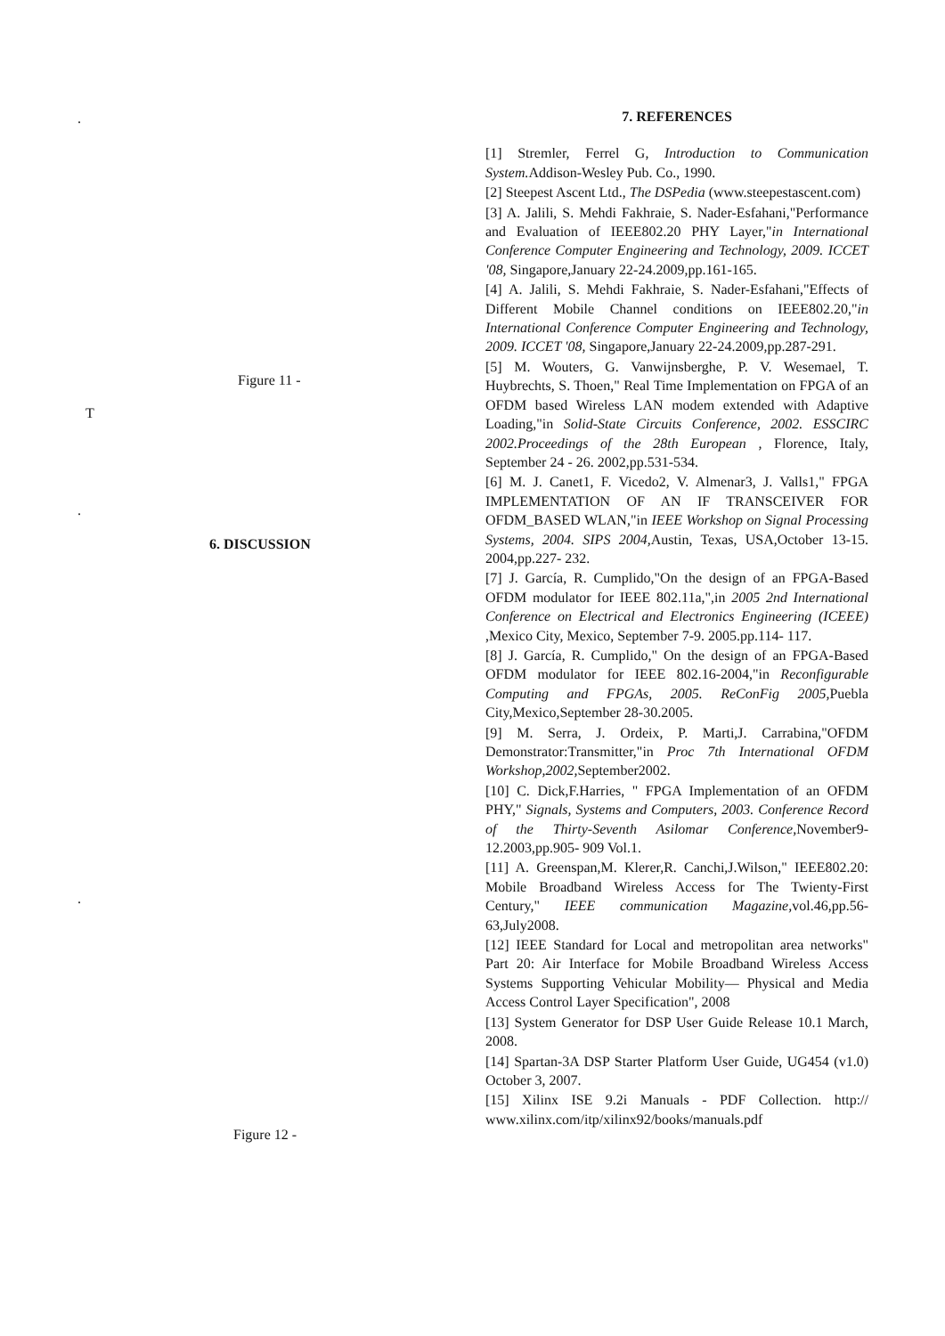.
Figure 11 -
T
.
6. DISCUSSION
.
Figure 12 -
7. REFERENCES
[1] Stremler, Ferrel G, Introduction to Communication System. Addison-Wesley Pub. Co., 1990.
[2] Steepest Ascent Ltd., The DSPedia (www.steepestascent.com)
[3] A. Jalili, S. Mehdi Fakhraie, S. Nader-Esfahani,"Performance and Evaluation of IEEE802.20 PHY Layer,"in International Conference Computer Engineering and Technology, 2009. ICCET '08, Singapore,January 22-24.2009,pp.161-165.
[4] A. Jalili, S. Mehdi Fakhraie, S. Nader-Esfahani,"Effects of Different Mobile Channel conditions on IEEE802.20,"in International Conference Computer Engineering and Technology, 2009. ICCET '08, Singapore,January 22-24.2009,pp.287-291.
[5] M. Wouters, G. Vanwijnsberghe, P. V. Wesemael, T. Huybrechts, S. Thoen," Real Time Implementation on FPGA of an OFDM based Wireless LAN modem extended with Adaptive Loading,"in Solid-State Circuits Conference, 2002. ESSCIRC 2002.Proceedings of the 28th European , Florence, Italy, September 24 - 26. 2002,pp.531-534.
[6] M. J. Canet1, F. Vicedo2, V. Almenar3, J. Valls1," FPGA IMPLEMENTATION OF AN IF TRANSCEIVER FOR OFDM_BASED WLAN,"in IEEE Workshop on Signal Processing Systems, 2004. SIPS 2004, Austin, Texas, USA,October 13-15. 2004,pp.227- 232.
[7] J. García, R. Cumplido,"On the design of an FPGA-Based OFDM modulator for IEEE 802.11a,",in 2005 2nd International Conference on Electrical and Electronics Engineering (ICEEE) ,Mexico City, Mexico, September 7-9. 2005.pp.114- 117.
[8] J. García, R. Cumplido," On the design of an FPGA-Based OFDM modulator for IEEE 802.16-2004,"in Reconfigurable Computing and FPGAs, 2005. ReConFig 2005, Puebla City,Mexico,September 28-30.2005.
[9] M. Serra, J. Ordeix, P. Marti,J. Carrabina,"OFDM Demonstrator:Transmitter,"in Proc 7th International OFDM Workshop,2002, September2002.
[10] C. Dick,F.Harries, " FPGA Implementation of an OFDM PHY," Signals, Systems and Computers, 2003. Conference Record of the Thirty-Seventh Asilomar Conference, November9-12.2003,pp.905- 909 Vol.1.
[11] A. Greenspan,M. Klerer,R. Canchi,J.Wilson," IEEE802.20: Mobile Broadband Wireless Access for The Twienty-First Century," IEEE communication Magazine, vol.46,pp.56-63,July2008.
[12] IEEE Standard for Local and metropolitan area networks" Part 20: Air Interface for Mobile Broadband Wireless Access Systems Supporting Vehicular Mobility— Physical and Media Access Control Layer Specification", 2008
[13] System Generator for DSP User Guide Release 10.1 March, 2008.
[14] Spartan-3A DSP Starter Platform User Guide, UG454 (v1.0) October 3, 2007.
[15] Xilinx ISE 9.2i Manuals - PDF Collection. http:// www.xilinx.com/itp/xilinx92/books/manuals.pdf